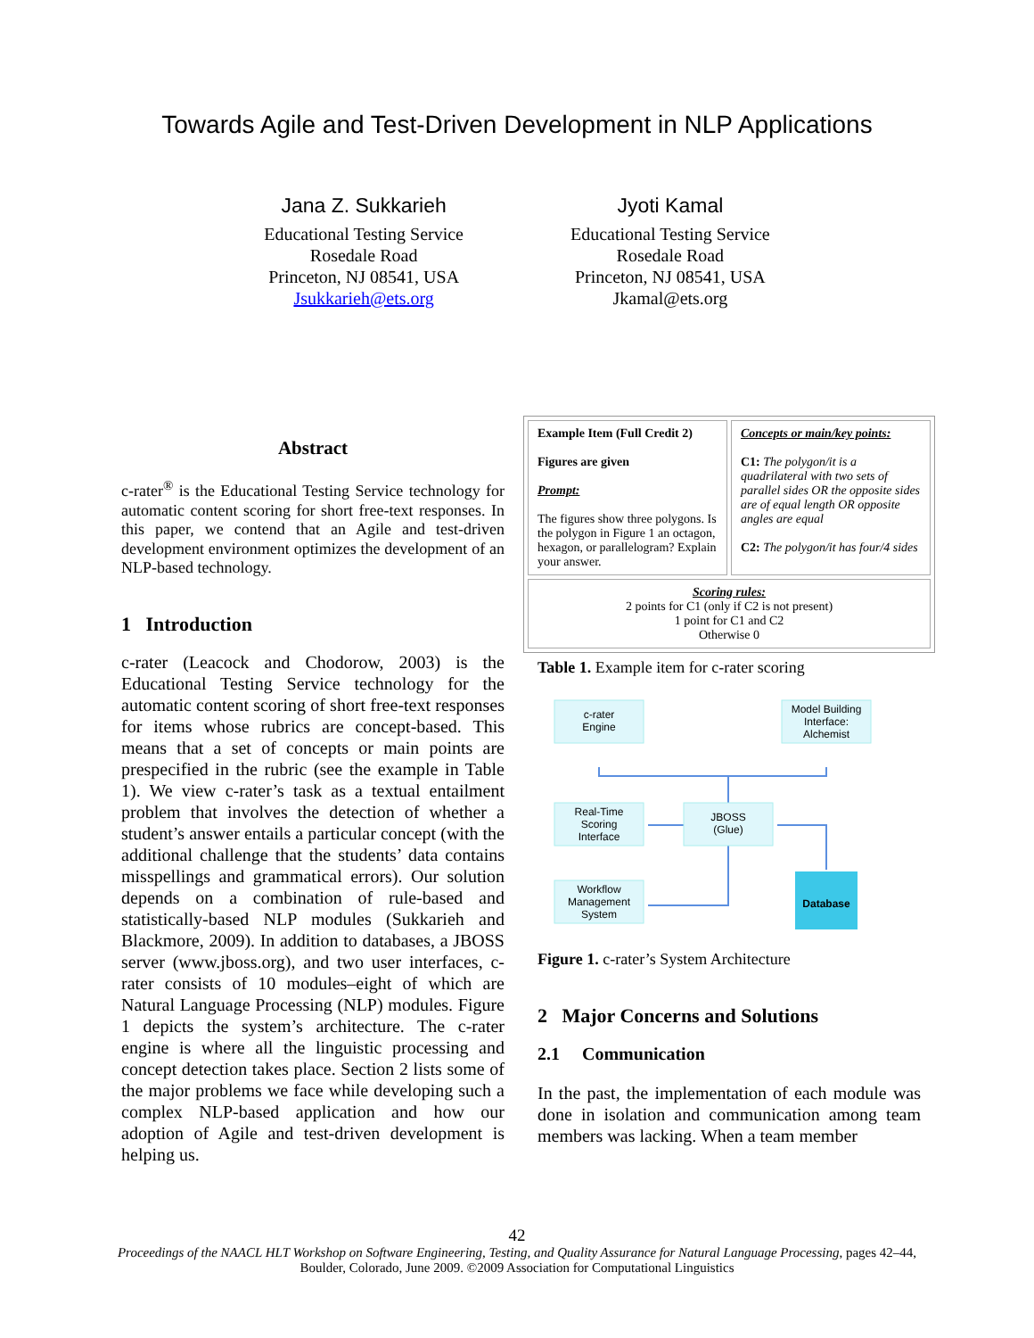Towards Agile and Test-Driven Development in NLP Applications
Jana Z. Sukkarieh
Educational Testing Service
Rosedale Road
Princeton, NJ 08541, USA
Jsukkarieh@ets.org
Jyoti Kamal
Educational Testing Service
Rosedale Road
Princeton, NJ 08541, USA
Jkamal@ets.org
Abstract
c-rater<sup>®</sup> is the Educational Testing Service technology for automatic content scoring for short free-text responses. In this paper, we contend that an Agile and test-driven development environment optimizes the development of an NLP-based technology.
1 Introduction
c-rater (Leacock and Chodorow, 2003) is the Educational Testing Service technology for the automatic content scoring of short free-text responses for items whose rubrics are concept-based. This means that a set of concepts or main points are prespecified in the rubric (see the example in Table 1). We view c-rater’s task as a textual entailment problem that involves the detection of whether a student’s answer entails a particular concept (with the additional challenge that the students’ data contains misspellings and grammatical errors). Our solution depends on a combination of rule-based and statistically-based NLP modules (Sukkarieh and Blackmore, 2009). In addition to databases, a JBOSS server (www.jboss.org), and two user interfaces, c-rater consists of 10 modules–eight of which are Natural Language Processing (NLP) modules. Figure 1 depicts the system’s architecture. The c-rater engine is where all the linguistic processing and concept detection takes place. Section 2 lists some of the major problems we face while developing such a complex NLP-based application and how our adoption of Agile and test-driven development is helping us.
| Example Item (Full Credit 2) Figures are given Prompt: The figures show three polygons. Is the polygon in Figure 1 an octagon, hexagon, or parallelogram? Explain your answer. | Concepts or main/key points: C1: The polygon/it is a quadrilateral with two sets of parallel sides OR the opposite sides are of equal length OR opposite angles are equal C2: The polygon/it has four/4 sides |
| Scoring rules: 2 points for C1 (only if C2 is not present) 1 point for C1 and C2 Otherwise 0 | |
Table 1. Example item for c-rater scoring
c-rater
Engine
Model Building
Interface:
Alchemist
Real-Time
Scoring
Interface
JBOSS
(Glue)
Workflow
Management
System
Database
Figure 1. c-rater’s System Architecture
2 Major Concerns and Solutions
2.1 Communication
In the past, the implementation of each module was done in isolation and communication among team members was lacking. When a team member
42
Proceedings of the NAACL HLT Workshop on Software Engineering, Testing, and Quality Assurance for Natural Language Processing, pages 42–44,
Boulder, Colorado, June 2009. ©2009 Association for Computational Linguistics